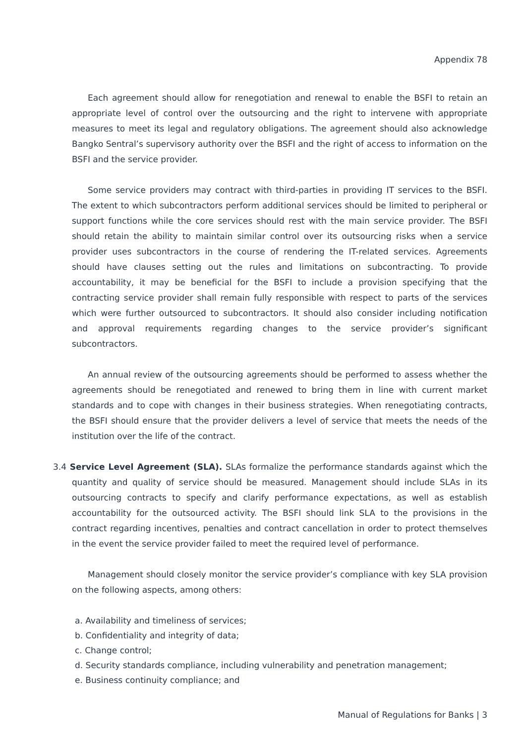Appendix 78
Each agreement should allow for renegotiation and renewal to enable the BSFI to retain an appropriate level of control over the outsourcing and the right to intervene with appropriate measures to meet its legal and regulatory obligations. The agreement should also acknowledge Bangko Sentral’s supervisory authority over the BSFI and the right of access to information on the BSFI and the service provider.
Some service providers may contract with third-parties in providing IT services to the BSFI. The extent to which subcontractors perform additional services should be limited to peripheral or support functions while the core services should rest with the main service provider. The BSFI should retain the ability to maintain similar control over its outsourcing risks when a service provider uses subcontractors in the course of rendering the IT-related services. Agreements should have clauses setting out the rules and limitations on subcontracting. To provide accountability, it may be beneficial for the BSFI to include a provision specifying that the contracting service provider shall remain fully responsible with respect to parts of the services which were further outsourced to subcontractors. It should also consider including notification and approval requirements regarding changes to the service provider’s significant subcontractors.
An annual review of the outsourcing agreements should be performed to assess whether the agreements should be renegotiated and renewed to bring them in line with current market standards and to cope with changes in their business strategies. When renegotiating contracts, the BSFI should ensure that the provider delivers a level of service that meets the needs of the institution over the life of the contract.
3.4 Service Level Agreement (SLA). SLAs formalize the performance standards against which the quantity and quality of service should be measured. Management should include SLAs in its outsourcing contracts to specify and clarify performance expectations, as well as establish accountability for the outsourced activity. The BSFI should link SLA to the provisions in the contract regarding incentives, penalties and contract cancellation in order to protect themselves in the event the service provider failed to meet the required level of performance.
Management should closely monitor the service provider’s compliance with key SLA provision on the following aspects, among others:
a. Availability and timeliness of services;
b. Confidentiality and integrity of data;
c. Change control;
d. Security standards compliance, including vulnerability and penetration management;
e. Business continuity compliance; and
Manual of Regulations for Banks | 3